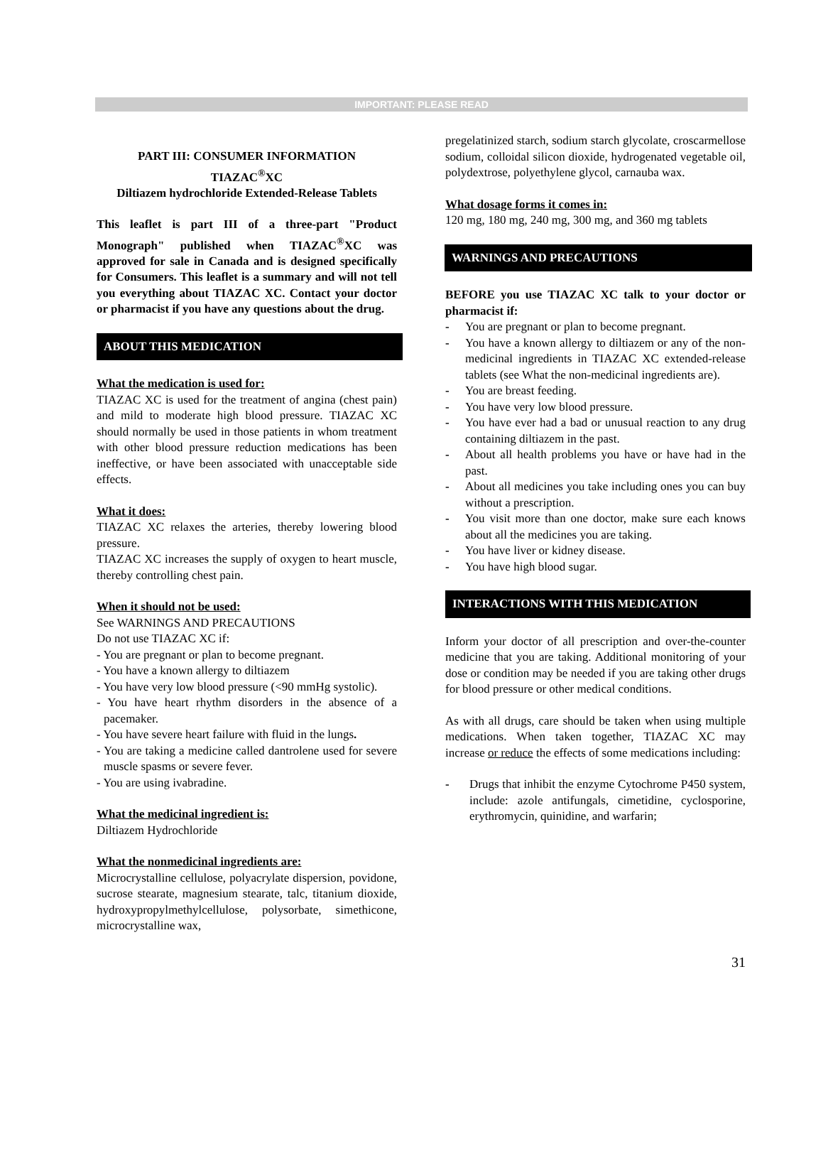IMPORTANT: PLEASE READ
PART III: CONSUMER INFORMATION
TIAZAC<sup>®</sup>XC
Diltiazem hydrochloride Extended-Release Tablets
This leaflet is part III of a three-part "Product Monograph" published when TIAZAC<sup>®</sup>XC was approved for sale in Canada and is designed specifically for Consumers. This leaflet is a summary and will not tell you everything about TIAZAC XC. Contact your doctor or pharmacist if you have any questions about the drug.
ABOUT THIS MEDICATION
What the medication is used for:
TIAZAC XC is used for the treatment of angina (chest pain) and mild to moderate high blood pressure. TIAZAC XC should normally be used in those patients in whom treatment with other blood pressure reduction medications has been ineffective, or have been associated with unacceptable side effects.
What it does:
TIAZAC XC relaxes the arteries, thereby lowering blood pressure.
TIAZAC XC increases the supply of oxygen to heart muscle, thereby controlling chest pain.
When it should not be used:
See WARNINGS AND PRECAUTIONS
Do not use TIAZAC XC if:
- You are pregnant or plan to become pregnant.
- You have a known allergy to diltiazem
- You have very low blood pressure (<90 mmHg systolic).
- You have heart rhythm disorders in the absence of a pacemaker.
- You have severe heart failure with fluid in the lungs.
- You are taking a medicine called dantrolene used for severe muscle spasms or severe fever.
- You are using ivabradine.
What the medicinal ingredient is:
Diltiazem Hydrochloride
What the nonmedicinal ingredients are:
Microcrystalline cellulose, polyacrylate dispersion, povidone, sucrose stearate, magnesium stearate, talc, titanium dioxide, hydroxypropylmethylcellulose, polysorbate, simethicone, microcrystalline wax,
pregelatinized starch, sodium starch glycolate, croscarmellose sodium, colloidal silicon dioxide, hydrogenated vegetable oil, polydextrose, polyethylene glycol, carnauba wax.
What dosage forms it comes in:
120 mg, 180 mg, 240 mg, 300 mg, and 360 mg tablets
WARNINGS AND PRECAUTIONS
BEFORE you use TIAZAC XC talk to your doctor or pharmacist if:
- You are pregnant or plan to become pregnant.
- You have a known allergy to diltiazem or any of the non-medicinal ingredients in TIAZAC XC extended-release tablets (see What the non-medicinal ingredients are).
- You are breast feeding.
- You have very low blood pressure.
- You have ever had a bad or unusual reaction to any drug containing diltiazem in the past.
- About all health problems you have or have had in the past.
- About all medicines you take including ones you can buy without a prescription.
- You visit more than one doctor, make sure each knows about all the medicines you are taking.
- You have liver or kidney disease.
- You have high blood sugar.
INTERACTIONS WITH THIS MEDICATION
Inform your doctor of all prescription and over-the-counter medicine that you are taking. Additional monitoring of your dose or condition may be needed if you are taking other drugs for blood pressure or other medical conditions.
As with all drugs, care should be taken when using multiple medications. When taken together, TIAZAC XC may increase or reduce the effects of some medications including:
- Drugs that inhibit the enzyme Cytochrome P450 system, include: azole antifungals, cimetidine, cyclosporine, erythromycin, quinidine, and warfarin;
31